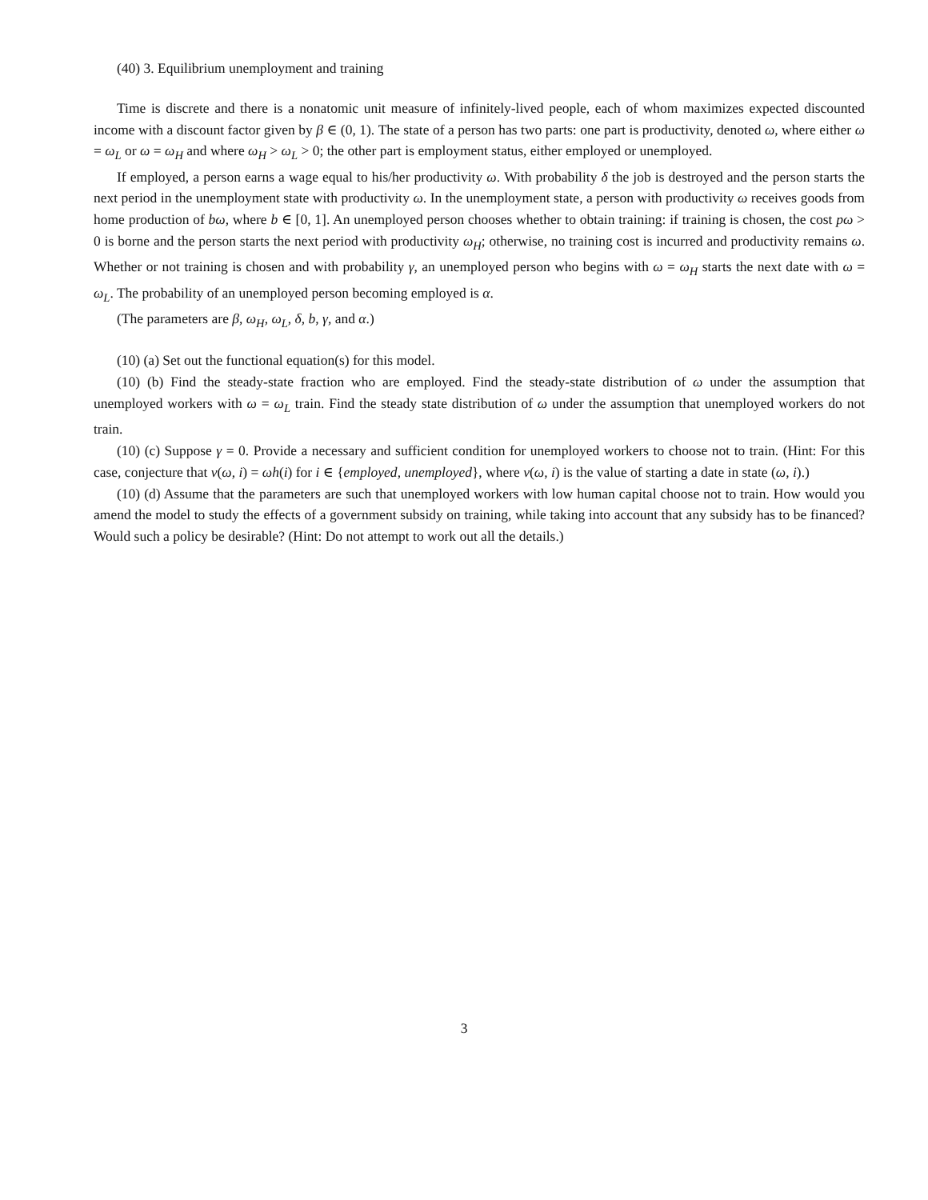(40) 3. Equilibrium unemployment and training
Time is discrete and there is a nonatomic unit measure of infinitely-lived people, each of whom maximizes expected discounted income with a discount factor given by β ∈ (0, 1). The state of a person has two parts: one part is productivity, denoted ω, where either ω = ω<sub>L</sub> or ω = ω<sub>H</sub> and where ω<sub>H</sub> > ω<sub>L</sub> > 0; the other part is employment status, either employed or unemployed.
If employed, a person earns a wage equal to his/her productivity ω. With probability δ the job is destroyed and the person starts the next period in the unemployment state with productivity ω. In the unemployment state, a person with productivity ω receives goods from home production of bω, where b ∈ [0, 1]. An unemployed person chooses whether to obtain training: if training is chosen, the cost pω > 0 is borne and the person starts the next period with productivity ω<sub>H</sub>; otherwise, no training cost is incurred and productivity remains ω. Whether or not training is chosen and with probability γ, an unemployed person who begins with ω = ω<sub>H</sub> starts the next date with ω = ω<sub>L</sub>. The probability of an unemployed person becoming employed is α.
(The parameters are β, ω<sub>H</sub>, ω<sub>L</sub>, δ, b, γ, and α.)
(10) (a) Set out the functional equation(s) for this model.
(10) (b) Find the steady-state fraction who are employed. Find the steady-state distribution of ω under the assumption that unemployed workers with ω = ω<sub>L</sub> train. Find the steady state distribution of ω under the assumption that unemployed workers do not train.
(10) (c) Suppose γ = 0. Provide a necessary and sufficient condition for unemployed workers to choose not to train. (Hint: For this case, conjecture that v(ω, i) = ωh(i) for i ∈ {employed, unemployed}, where v(ω, i) is the value of starting a date in state (ω, i).)
(10) (d) Assume that the parameters are such that unemployed workers with low human capital choose not to train. How would you amend the model to study the effects of a government subsidy on training, while taking into account that any subsidy has to be financed? Would such a policy be desirable? (Hint: Do not attempt to work out all the details.)
3